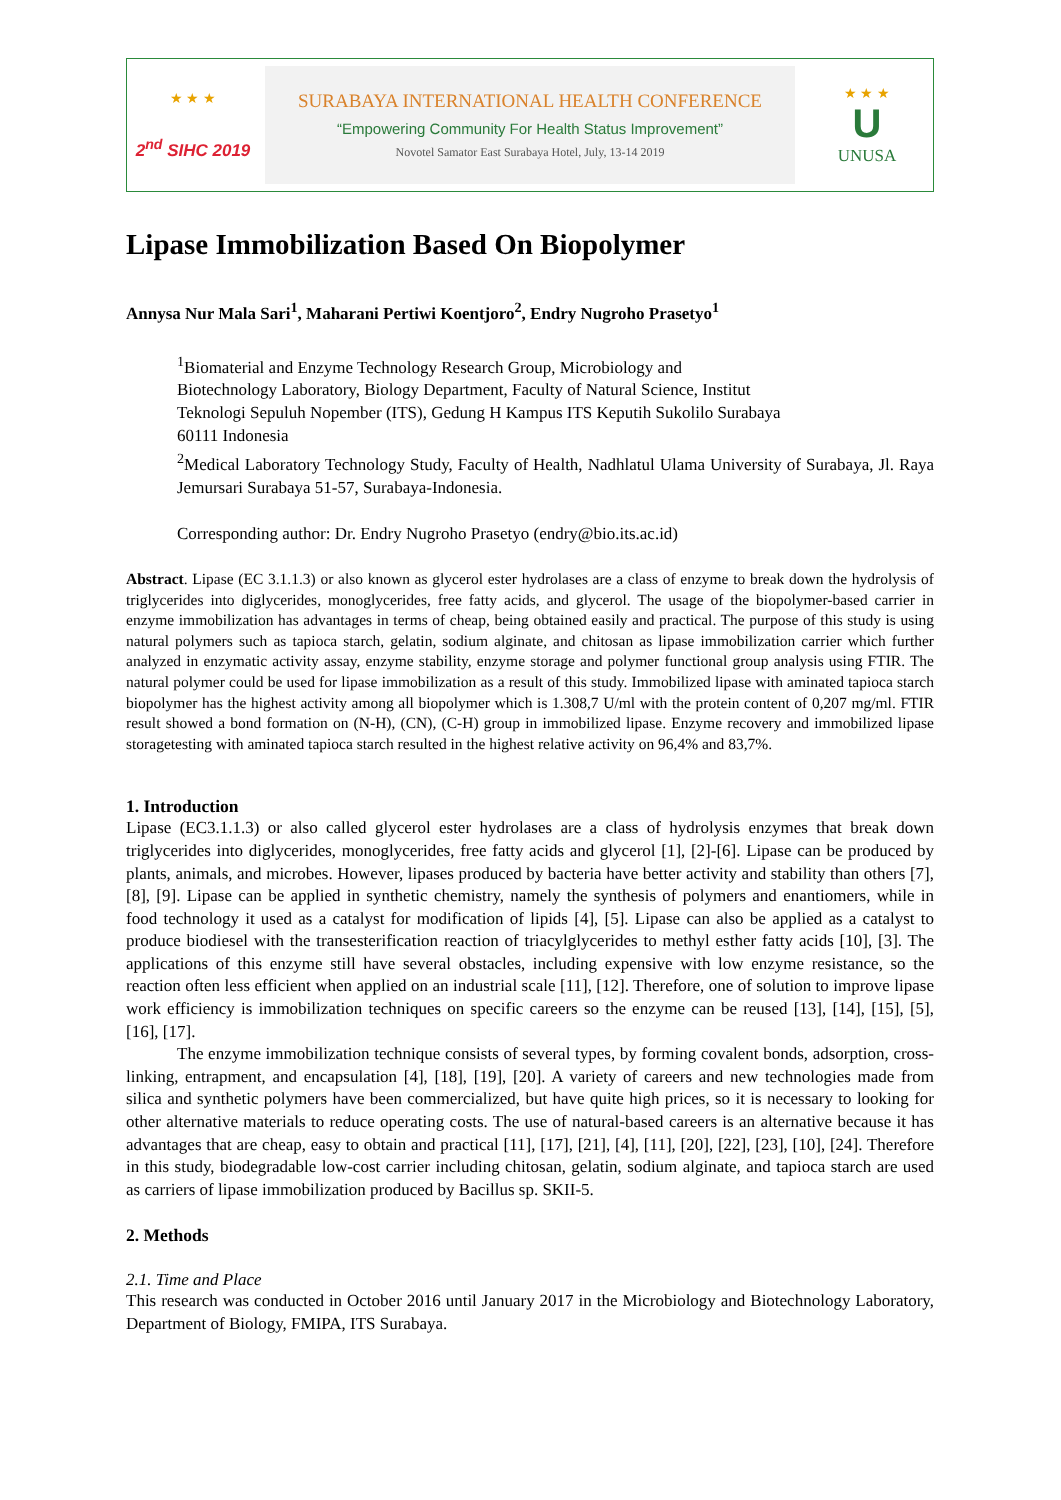★ ★ ★
2<sup>nd</sup> SIHC 2019
SURABAYA INTERNATIONAL HEALTH CONFERENCE
“Empowering Community For Health Status Improvement”
Novotel Samator East Surabaya Hotel, July, 13-14 2019
★ ★ ★
U
UNUSA
Lipase Immobilization Based On Biopolymer
Annysa Nur Mala Sari<sup>1</sup>, Maharani Pertiwi Koentjoro<sup>2</sup>, Endry Nugroho Prasetyo<sup>1</sup>
<sup>1</sup> Biomaterial and Enzyme Technology Research Group, Microbiology and
Biotechnology Laboratory, Biology Department, Faculty of Natural Science, Institut
Teknologi Sepuluh Nopember (ITS), Gedung H Kampus ITS Keputih Sukolilo Surabaya
60111 Indonesia
<sup>2</sup> Medical Laboratory Technology Study, Faculty of Health, Nadhlatul Ulama University of Surabaya, Jl. Raya Jemursari Surabaya 51-57, Surabaya-Indonesia.
Corresponding author: Dr. Endry Nugroho Prasetyo (endry@bio.its.ac.id)
Abstract. Lipase (EC 3.1.1.3) or also known as glycerol ester hydrolases are a class of enzyme to break down the hydrolysis of triglycerides into diglycerides, monoglycerides, free fatty acids, and glycerol. The usage of the biopolymer-based carrier in enzyme immobilization has advantages in terms of cheap, being obtained easily and practical. The purpose of this study is using natural polymers such as tapioca starch, gelatin, sodium alginate, and chitosan as lipase immobilization carrier which further analyzed in enzymatic activity assay, enzyme stability, enzyme storage and polymer functional group analysis using FTIR. The natural polymer could be used for lipase immobilization as a result of this study. Immobilized lipase with aminated tapioca starch biopolymer has the highest activity among all biopolymer which is 1.308,7 U/ml with the protein content of 0,207 mg/ml. FTIR result showed a bond formation on (N-H), (CN), (C-H) group in immobilized lipase. Enzyme recovery and immobilized lipase storagetesting with aminated tapioca starch resulted in the highest relative activity on 96,4% and 83,7%.
1. Introduction
Lipase (EC3.1.1.3) or also called glycerol ester hydrolases are a class of hydrolysis enzymes that break down triglycerides into diglycerides, monoglycerides, free fatty acids and glycerol [1], [2]-[6]. Lipase can be produced by plants, animals, and microbes. However, lipases produced by bacteria have better activity and stability than others [7], [8], [9]. Lipase can be applied in synthetic chemistry, namely the synthesis of polymers and enantiomers, while in food technology it used as a catalyst for modification of lipids [4], [5]. Lipase can also be applied as a catalyst to produce biodiesel with the transesterification reaction of triacylglycerides to methyl esther fatty acids [10], [3]. The applications of this enzyme still have several obstacles, including expensive with low enzyme resistance, so the reaction often less efficient when applied on an industrial scale [11], [12]. Therefore, one of solution to improve lipase work efficiency is immobilization techniques on specific careers so the enzyme can be reused [13], [14], [15], [5], [16], [17].
The enzyme immobilization technique consists of several types, by forming covalent bonds, adsorption, cross-linking, entrapment, and encapsulation [4], [18], [19], [20]. A variety of careers and new technologies made from silica and synthetic polymers have been commercialized, but have quite high prices, so it is necessary to looking for other alternative materials to reduce operating costs. The use of natural-based careers is an alternative because it has advantages that are cheap, easy to obtain and practical [11], [17], [21], [4], [11], [20], [22], [23], [10], [24]. Therefore in this study, biodegradable low-cost carrier including chitosan, gelatin, sodium alginate, and tapioca starch are used as carriers of lipase immobilization produced by Bacillus sp. SKII-5.
2. Methods
2.1. Time and Place
This research was conducted in October 2016 until January 2017 in the Microbiology and Biotechnology Laboratory, Department of Biology, FMIPA, ITS Surabaya.